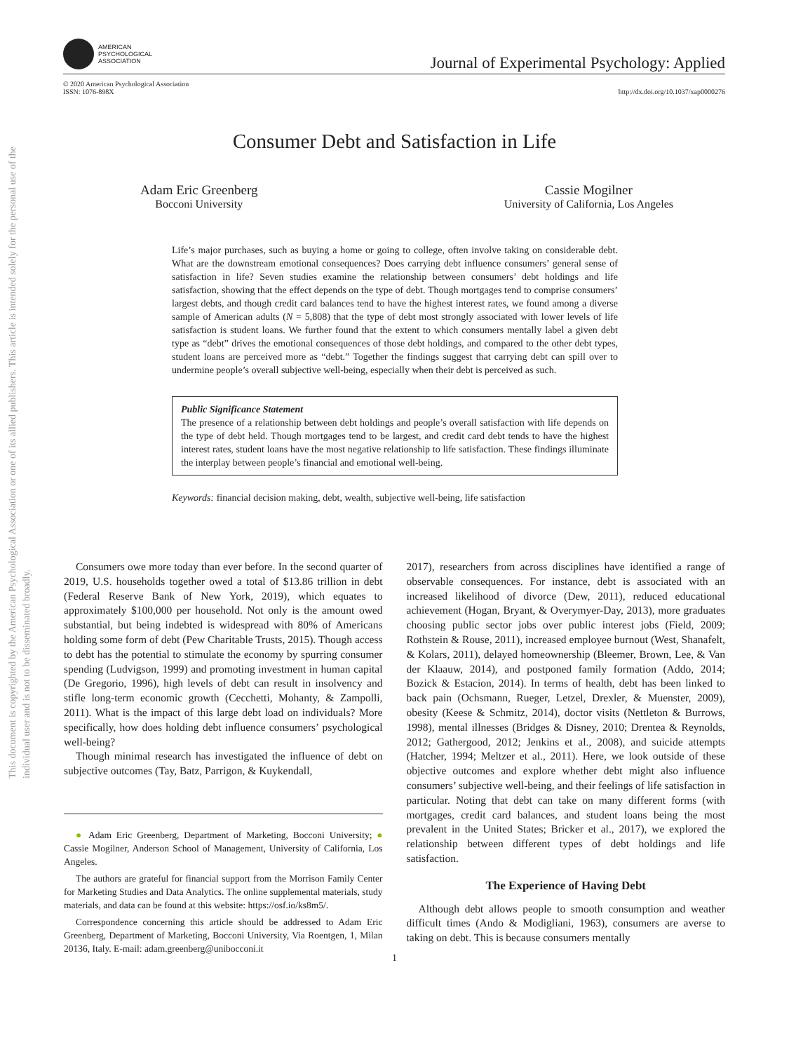This document is copyrighted by the American Psychological Association or one of its allied publishers. This article is intended solely for the personal use of the individual user and is not to be disseminated broadly.
AMERICAN
PSYCHOLOGICAL
ASSOCIATION
Journal of Experimental Psychology: Applied
© 2020 American Psychological Association
ISSN: 1076-898X
http://dx.doi.org/10.1037/xap0000276
Consumer Debt and Satisfaction in Life
Adam Eric Greenberg
Bocconi University
Cassie Mogilner
University of California, Los Angeles
Life’s major purchases, such as buying a home or going to college, often involve taking on considerable debt. What are the downstream emotional consequences? Does carrying debt influence consumers’ general sense of satisfaction in life? Seven studies examine the relationship between consumers’ debt holdings and life satisfaction, showing that the effect depends on the type of debt. Though mortgages tend to comprise consumers’ largest debts, and though credit card balances tend to have the highest interest rates, we found among a diverse sample of American adults (N = 5,808) that the type of debt most strongly associated with lower levels of life satisfaction is student loans. We further found that the extent to which consumers mentally label a given debt type as “debt” drives the emotional consequences of those debt holdings, and compared to the other debt types, student loans are perceived more as “debt.” Together the findings suggest that carrying debt can spill over to undermine people’s overall subjective well-being, especially when their debt is perceived as such.
Public Significance Statement
The presence of a relationship between debt holdings and people’s overall satisfaction with life depends on the type of debt held. Though mortgages tend to be largest, and credit card debt tends to have the highest interest rates, student loans have the most negative relationship to life satisfaction. These findings illuminate the interplay between people’s financial and emotional well-being.
Keywords: financial decision making, debt, wealth, subjective well-being, life satisfaction
Consumers owe more today than ever before. In the second quarter of 2019, U.S. households together owed a total of $13.86 trillion in debt (Federal Reserve Bank of New York, 2019), which equates to approximately $100,000 per household. Not only is the amount owed substantial, but being indebted is widespread with 80% of Americans holding some form of debt (Pew Charitable Trusts, 2015). Though access to debt has the potential to stimulate the economy by spurring consumer spending (Ludvigson, 1999) and promoting investment in human capital (De Gregorio, 1996), high levels of debt can result in insolvency and stifle long-term economic growth (Cecchetti, Mohanty, & Zampolli, 2011). What is the impact of this large debt load on individuals? More specifically, how does holding debt influence consumers’ psychological well-being?
Though minimal research has investigated the influence of debt on subjective outcomes (Tay, Batz, Parrigon, & Kuykendall,
● Adam Eric Greenberg, Department of Marketing, Bocconi University; ● Cassie Mogilner, Anderson School of Management, University of California, Los Angeles.
The authors are grateful for financial support from the Morrison Family Center for Marketing Studies and Data Analytics. The online supplemental materials, study materials, and data can be found at this website: https://osf.io/ks8m5/.
Correspondence concerning this article should be addressed to Adam Eric Greenberg, Department of Marketing, Bocconi University, Via Roentgen, 1, Milan 20136, Italy. E-mail: adam.greenberg@unibocconi.it
2017), researchers from across disciplines have identified a range of observable consequences. For instance, debt is associated with an increased likelihood of divorce (Dew, 2011), reduced educational achievement (Hogan, Bryant, & Overymyer-Day, 2013), more graduates choosing public sector jobs over public interest jobs (Field, 2009; Rothstein & Rouse, 2011), increased employee burnout (West, Shanafelt, & Kolars, 2011), delayed homeownership (Bleemer, Brown, Lee, & Van der Klaauw, 2014), and postponed family formation (Addo, 2014; Bozick & Estacion, 2014). In terms of health, debt has been linked to back pain (Ochsmann, Rueger, Letzel, Drexler, & Muenster, 2009), obesity (Keese & Schmitz, 2014), doctor visits (Nettleton & Burrows, 1998), mental illnesses (Bridges & Disney, 2010; Drentea & Reynolds, 2012; Gathergood, 2012; Jenkins et al., 2008), and suicide attempts (Hatcher, 1994; Meltzer et al., 2011). Here, we look outside of these objective outcomes and explore whether debt might also influence consumers’ subjective well-being, and their feelings of life satisfaction in particular. Noting that debt can take on many different forms (with mortgages, credit card balances, and student loans being the most prevalent in the United States; Bricker et al., 2017), we explored the relationship between different types of debt holdings and life satisfaction.
The Experience of Having Debt
Although debt allows people to smooth consumption and weather difficult times (Ando & Modigliani, 1963), consumers are averse to taking on debt. This is because consumers mentally
1